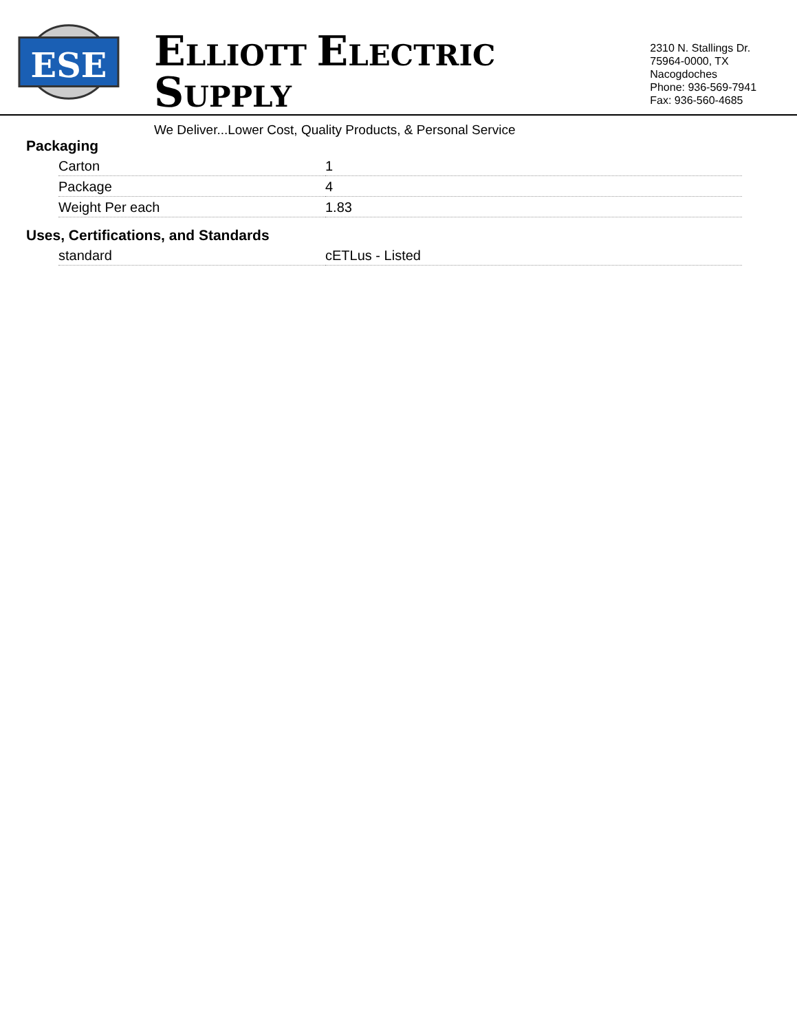ESE
ELLIOTT ELECTRIC SUPPLY
We Deliver...Lower Cost, Quality Products, & Personal Service
2310 N. Stallings Dr.
75964-0000, TX Nacogdoches
Phone: 936-569-7941
Fax: 936-560-4685
Packaging
| Carton | 1 |
| Package | 4 |
| Weight Per each | 1.83 |
Uses, Certifications, and Standards
| standard | cETLus - Listed |